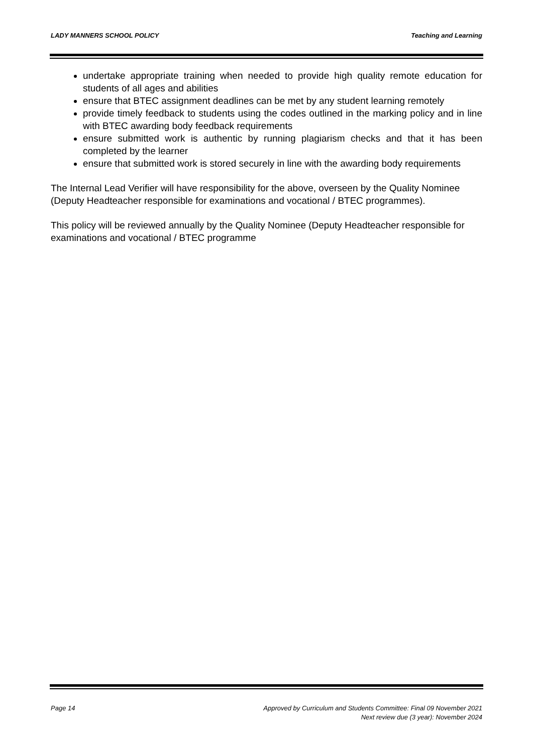LADY MANNERS SCHOOL POLICY Teaching and Learning
undertake appropriate training when needed to provide high quality remote education for students of all ages and abilities
ensure that BTEC assignment deadlines can be met by any student learning remotely
provide timely feedback to students using the codes outlined in the marking policy and in line with BTEC awarding body feedback requirements
ensure submitted work is authentic by running plagiarism checks and that it has been completed by the learner
ensure that submitted work is stored securely in line with the awarding body requirements
The Internal Lead Verifier will have responsibility for the above, overseen by the Quality Nominee (Deputy Headteacher responsible for examinations and vocational / BTEC programmes).
This policy will be reviewed annually by the Quality Nominee (Deputy Headteacher responsible for examinations and vocational / BTEC programme
Page 14 Approved by Curriculum and Students Committee: Final 09 November 2021
Next review due (3 year): November 2024